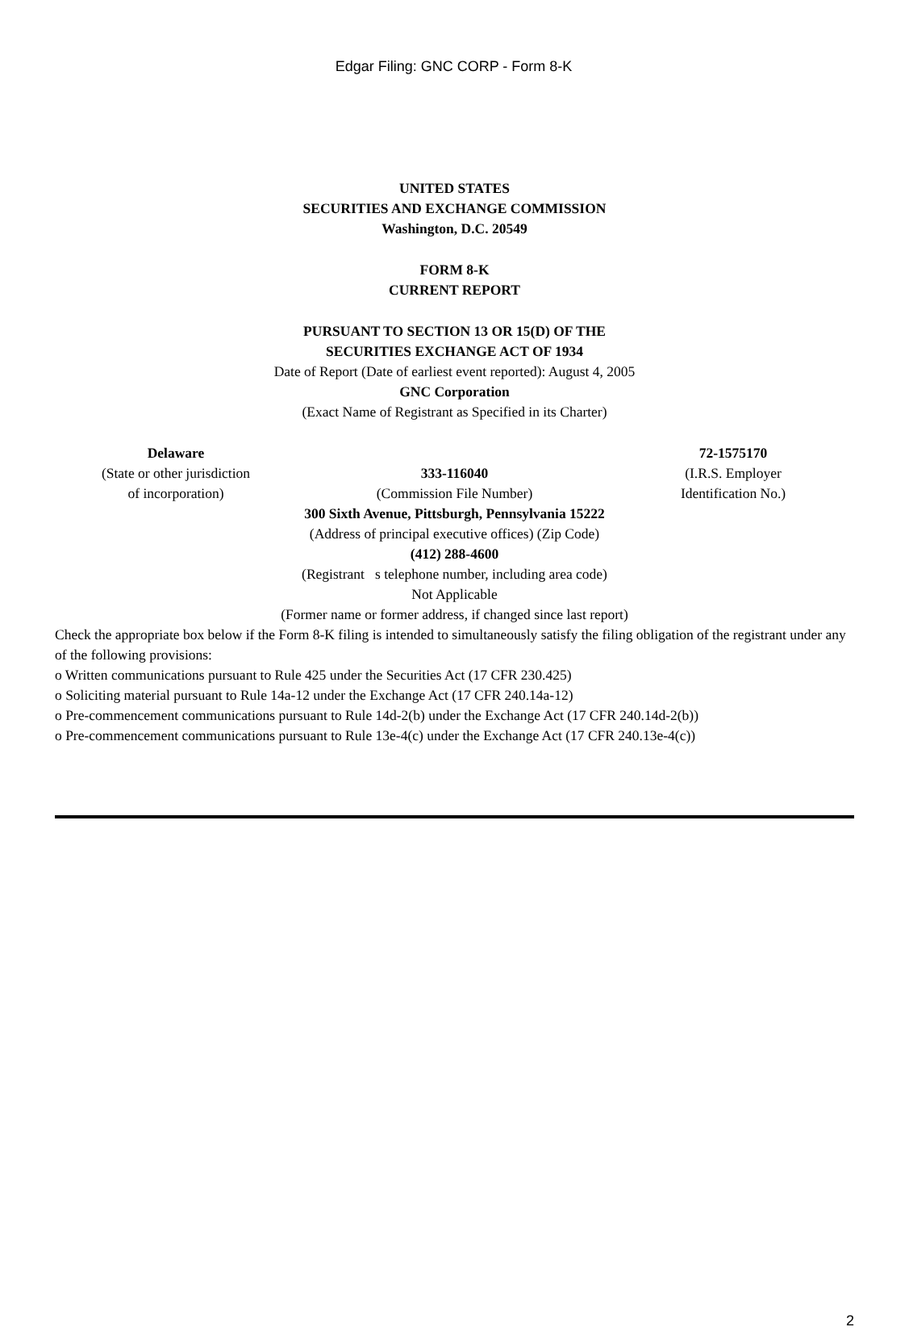Edgar Filing: GNC CORP - Form 8-K
UNITED STATES
SECURITIES AND EXCHANGE COMMISSION
Washington, D.C. 20549
FORM 8-K
CURRENT REPORT
PURSUANT TO SECTION 13 OR 15(D) OF THE
SECURITIES EXCHANGE ACT OF 1934
Date of Report (Date of earliest event reported): August 4, 2005
GNC Corporation
(Exact Name of Registrant as Specified in its Charter)
Delaware
(State or other jurisdiction
of incorporation)
333-116040
(Commission File Number)
72-1575170
(I.R.S. Employer
Identification No.)
300 Sixth Avenue, Pittsburgh, Pennsylvania 15222
(Address of principal executive offices) (Zip Code)
(412) 288-4600
(Registrant s telephone number, including area code)
Not Applicable
(Former name or former address, if changed since last report)
Check the appropriate box below if the Form 8-K filing is intended to simultaneously satisfy the filing obligation of the registrant under any of the following provisions:
o Written communications pursuant to Rule 425 under the Securities Act (17 CFR 230.425)
o Soliciting material pursuant to Rule 14a-12 under the Exchange Act (17 CFR 240.14a-12)
o Pre-commencement communications pursuant to Rule 14d-2(b) under the Exchange Act (17 CFR 240.14d-2(b))
o Pre-commencement communications pursuant to Rule 13e-4(c) under the Exchange Act (17 CFR 240.13e-4(c))
2